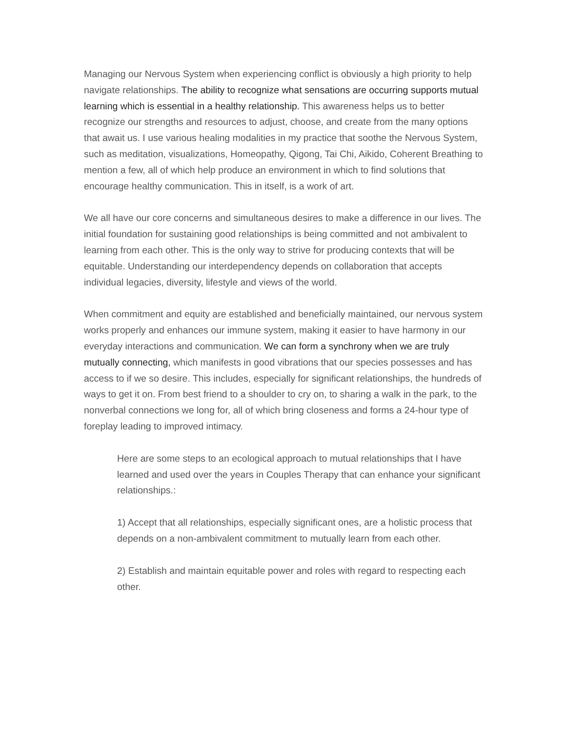Managing our Nervous System when experiencing conflict is obviously a high priority to help navigate relationships. The ability to recognize what sensations are occurring supports mutual learning which is essential in a healthy relationship. This awareness helps us to better recognize our strengths and resources to adjust, choose, and create from the many options that await us. I use various healing modalities in my practice that soothe the Nervous System, such as meditation, visualizations, Homeopathy, Qigong, Tai Chi, Aikido, Coherent Breathing to mention a few, all of which help produce an environment in which to find solutions that encourage healthy communication. This in itself, is a work of art.
We all have our core concerns and simultaneous desires to make a difference in our lives. The initial foundation for sustaining good relationships is being committed and not ambivalent to learning from each other. This is the only way to strive for producing contexts that will be equitable. Understanding our interdependency depends on collaboration that accepts individual legacies, diversity, lifestyle and views of the world.
When commitment and equity are established and beneficially maintained, our nervous system works properly and enhances our immune system, making it easier to have harmony in our everyday interactions and communication. We can form a synchrony when we are truly mutually connecting, which manifests in good vibrations that our species possesses and has access to if we so desire. This includes, especially for significant relationships, the hundreds of ways to get it on. From best friend to a shoulder to cry on, to sharing a walk in the park, to the nonverbal connections we long for, all of which bring closeness and forms a 24-hour type of foreplay leading to improved intimacy.
Here are some steps to an ecological approach to mutual relationships that I have learned and used over the years in Couples Therapy that can enhance your significant relationships.:
1) Accept that all relationships, especially significant ones, are a holistic process that depends on a non-ambivalent commitment to mutually learn from each other.
2) Establish and maintain equitable power and roles with regard to respecting each other.